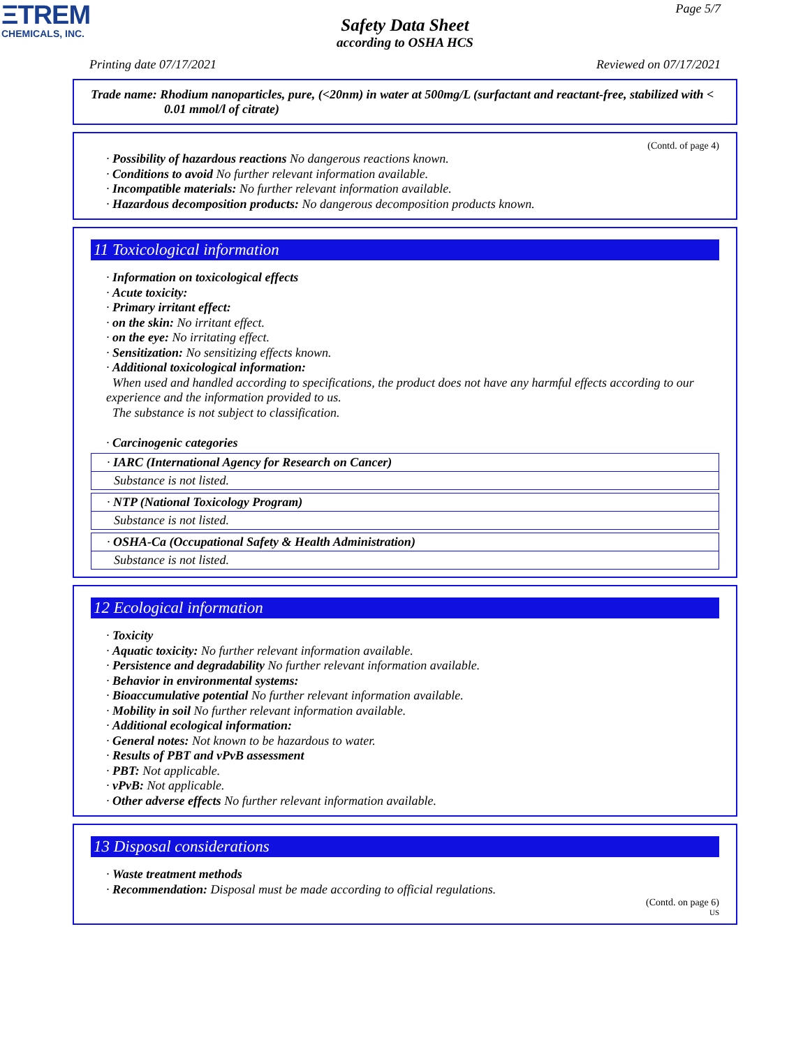ΞTREM
CHEMICALS, INC.
Page 5/7
Safety Data Sheet
according to OSHA HCS
Printing date 07/17/2021 Reviewed on 07/17/2021
Trade name: Rhodium nanoparticles, pure, (<20nm) in water at 500mg/L (surfactant and reactant-free, stabilized with < 0.01 mmol/l of citrate)
(Contd. of page 4)
· Possibility of hazardous reactions No dangerous reactions known.
· Conditions to avoid No further relevant information available.
· Incompatible materials: No further relevant information available.
· Hazardous decomposition products: No dangerous decomposition products known.
11 Toxicological information
· Information on toxicological effects
· Acute toxicity:
· Primary irritant effect:
· on the skin: No irritant effect.
· on the eye: No irritating effect.
· Sensitization: No sensitizing effects known.
· Additional toxicological information:
When used and handled according to specifications, the product does not have any harmful effects according to our experience and the information provided to us.
The substance is not subject to classification.
· Carcinogenic categories
· IARC (International Agency for Research on Cancer)
Substance is not listed.
· NTP (National Toxicology Program)
Substance is not listed.
· OSHA-Ca (Occupational Safety & Health Administration)
Substance is not listed.
12 Ecological information
· Toxicity
· Aquatic toxicity: No further relevant information available.
· Persistence and degradability No further relevant information available.
· Behavior in environmental systems:
· Bioaccumulative potential No further relevant information available.
· Mobility in soil No further relevant information available.
· Additional ecological information:
· General notes: Not known to be hazardous to water.
· Results of PBT and vPvB assessment
· PBT: Not applicable.
· vPvB: Not applicable.
· Other adverse effects No further relevant information available.
13 Disposal considerations
· Waste treatment methods
· Recommendation: Disposal must be made according to official regulations.
(Contd. on page 6)
US